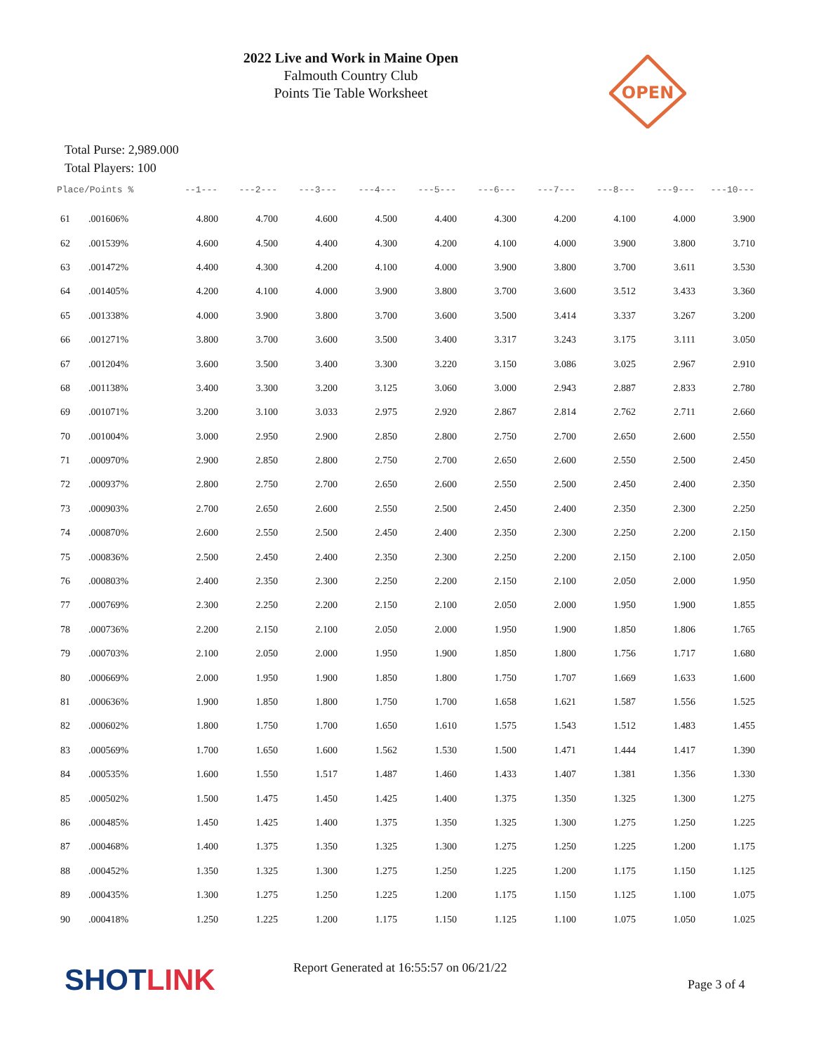2022 Live and Work in Maine Open
Falmouth Country Club
Points Tie Table Worksheet
OPEN
Total Purse: 2,989.000
Total Players: 100
| Place/Points % | | --1--- | ---2--- | ---3--- | ---4--- | ---5--- | ---6--- | ---7--- | ---8--- | ---9--- | ---10--- |
| --- | --- | --- | --- | --- | --- | --- | --- | --- | --- | --- | --- |
| 61 | .001606% | 4.800 | 4.700 | 4.600 | 4.500 | 4.400 | 4.300 | 4.200 | 4.100 | 4.000 | 3.900 |
| 62 | .001539% | 4.600 | 4.500 | 4.400 | 4.300 | 4.200 | 4.100 | 4.000 | 3.900 | 3.800 | 3.710 |
| 63 | .001472% | 4.400 | 4.300 | 4.200 | 4.100 | 4.000 | 3.900 | 3.800 | 3.700 | 3.611 | 3.530 |
| 64 | .001405% | 4.200 | 4.100 | 4.000 | 3.900 | 3.800 | 3.700 | 3.600 | 3.512 | 3.433 | 3.360 |
| 65 | .001338% | 4.000 | 3.900 | 3.800 | 3.700 | 3.600 | 3.500 | 3.414 | 3.337 | 3.267 | 3.200 |
| 66 | .001271% | 3.800 | 3.700 | 3.600 | 3.500 | 3.400 | 3.317 | 3.243 | 3.175 | 3.111 | 3.050 |
| 67 | .001204% | 3.600 | 3.500 | 3.400 | 3.300 | 3.220 | 3.150 | 3.086 | 3.025 | 2.967 | 2.910 |
| 68 | .001138% | 3.400 | 3.300 | 3.200 | 3.125 | 3.060 | 3.000 | 2.943 | 2.887 | 2.833 | 2.780 |
| 69 | .001071% | 3.200 | 3.100 | 3.033 | 2.975 | 2.920 | 2.867 | 2.814 | 2.762 | 2.711 | 2.660 |
| 70 | .001004% | 3.000 | 2.950 | 2.900 | 2.850 | 2.800 | 2.750 | 2.700 | 2.650 | 2.600 | 2.550 |
| 71 | .000970% | 2.900 | 2.850 | 2.800 | 2.750 | 2.700 | 2.650 | 2.600 | 2.550 | 2.500 | 2.450 |
| 72 | .000937% | 2.800 | 2.750 | 2.700 | 2.650 | 2.600 | 2.550 | 2.500 | 2.450 | 2.400 | 2.350 |
| 73 | .000903% | 2.700 | 2.650 | 2.600 | 2.550 | 2.500 | 2.450 | 2.400 | 2.350 | 2.300 | 2.250 |
| 74 | .000870% | 2.600 | 2.550 | 2.500 | 2.450 | 2.400 | 2.350 | 2.300 | 2.250 | 2.200 | 2.150 |
| 75 | .000836% | 2.500 | 2.450 | 2.400 | 2.350 | 2.300 | 2.250 | 2.200 | 2.150 | 2.100 | 2.050 |
| 76 | .000803% | 2.400 | 2.350 | 2.300 | 2.250 | 2.200 | 2.150 | 2.100 | 2.050 | 2.000 | 1.950 |
| 77 | .000769% | 2.300 | 2.250 | 2.200 | 2.150 | 2.100 | 2.050 | 2.000 | 1.950 | 1.900 | 1.855 |
| 78 | .000736% | 2.200 | 2.150 | 2.100 | 2.050 | 2.000 | 1.950 | 1.900 | 1.850 | 1.806 | 1.765 |
| 79 | .000703% | 2.100 | 2.050 | 2.000 | 1.950 | 1.900 | 1.850 | 1.800 | 1.756 | 1.717 | 1.680 |
| 80 | .000669% | 2.000 | 1.950 | 1.900 | 1.850 | 1.800 | 1.750 | 1.707 | 1.669 | 1.633 | 1.600 |
| 81 | .000636% | 1.900 | 1.850 | 1.800 | 1.750 | 1.700 | 1.658 | 1.621 | 1.587 | 1.556 | 1.525 |
| 82 | .000602% | 1.800 | 1.750 | 1.700 | 1.650 | 1.610 | 1.575 | 1.543 | 1.512 | 1.483 | 1.455 |
| 83 | .000569% | 1.700 | 1.650 | 1.600 | 1.562 | 1.530 | 1.500 | 1.471 | 1.444 | 1.417 | 1.390 |
| 84 | .000535% | 1.600 | 1.550 | 1.517 | 1.487 | 1.460 | 1.433 | 1.407 | 1.381 | 1.356 | 1.330 |
| 85 | .000502% | 1.500 | 1.475 | 1.450 | 1.425 | 1.400 | 1.375 | 1.350 | 1.325 | 1.300 | 1.275 |
| 86 | .000485% | 1.450 | 1.425 | 1.400 | 1.375 | 1.350 | 1.325 | 1.300 | 1.275 | 1.250 | 1.225 |
| 87 | .000468% | 1.400 | 1.375 | 1.350 | 1.325 | 1.300 | 1.275 | 1.250 | 1.225 | 1.200 | 1.175 |
| 88 | .000452% | 1.350 | 1.325 | 1.300 | 1.275 | 1.250 | 1.225 | 1.200 | 1.175 | 1.150 | 1.125 |
| 89 | .000435% | 1.300 | 1.275 | 1.250 | 1.225 | 1.200 | 1.175 | 1.150 | 1.125 | 1.100 | 1.075 |
| 90 | .000418% | 1.250 | 1.225 | 1.200 | 1.175 | 1.150 | 1.125 | 1.100 | 1.075 | 1.050 | 1.025 |
SHOTLINK
Report Generated at 16:55:57 on 06/21/22
Page 3 of 4